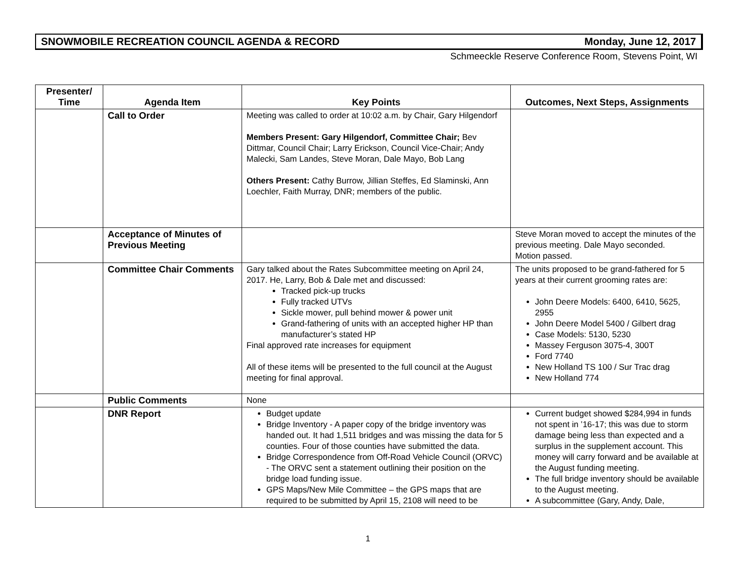SNOWMOBILE RECREATION COUNCIL AGENDA & RECORD Monday, June 12, 2017
Schmeeckle Reserve Conference Room, Stevens Point, WI
| Presenter/ Time | Agenda Item | Key Points | Outcomes, Next Steps, Assignments |
| --- | --- | --- | --- |
| | Call to Order | Meeting was called to order at 10:02 a.m. by Chair, Gary Hilgendorf Members Present: Gary Hilgendorf, Committee Chair; Bev Dittmar, Council Chair; Larry Erickson, Council Vice-Chair; Andy Malecki, Sam Landes, Steve Moran, Dale Mayo, Bob Lang Others Present: Cathy Burrow, Jillian Steffes, Ed Slaminski, Ann Loechler, Faith Murray, DNR; members of the public. | |
| | Acceptance of Minutes of Previous Meeting | | Steve Moran moved to accept the minutes of the previous meeting. Dale Mayo seconded. Motion passed. |
| | Committee Chair Comments | Gary talked about the Rates Subcommittee meeting on April 24, 2017. He, Larry, Bob & Dale met and discussed: Tracked pick-up trucks Fully tracked UTVs Sickle mower, pull behind mower & power unit Grand-fathering of units with an accepted higher HP than manufacturer’s stated HP Final approved rate increases for equipment All of these items will be presented to the full council at the August meeting for final approval. | The units proposed to be grand-fathered for 5 years at their current grooming rates are: John Deere Models: 6400, 6410, 5625, 2955 John Deere Model 5400 / Gilbert drag Case Models: 5130, 5230 Massey Ferguson 3075-4, 300T Ford 7740 New Holland TS 100 / Sur Trac drag New Holland 774 |
| | Public Comments | None | |
| | DNR Report | Budget update Bridge Inventory - A paper copy of the bridge inventory was handed out. It had 1,511 bridges and was missing the data for 5 counties. Four of those counties have submitted the data. Bridge Correspondence from Off-Road Vehicle Council (ORVC) - The ORVC sent a statement outlining their position on the bridge load funding issue. GPS Maps/New Mile Committee – the GPS maps that are required to be submitted by April 15, 2108 will need to be | Current budget showed $284,994 in funds not spent in ’16-17; this was due to storm damage being less than expected and a surplus in the supplement account. This money will carry forward and be available at the August funding meeting. The full bridge inventory should be available to the August meeting. A subcommittee (Gary, Andy, Dale, |
1